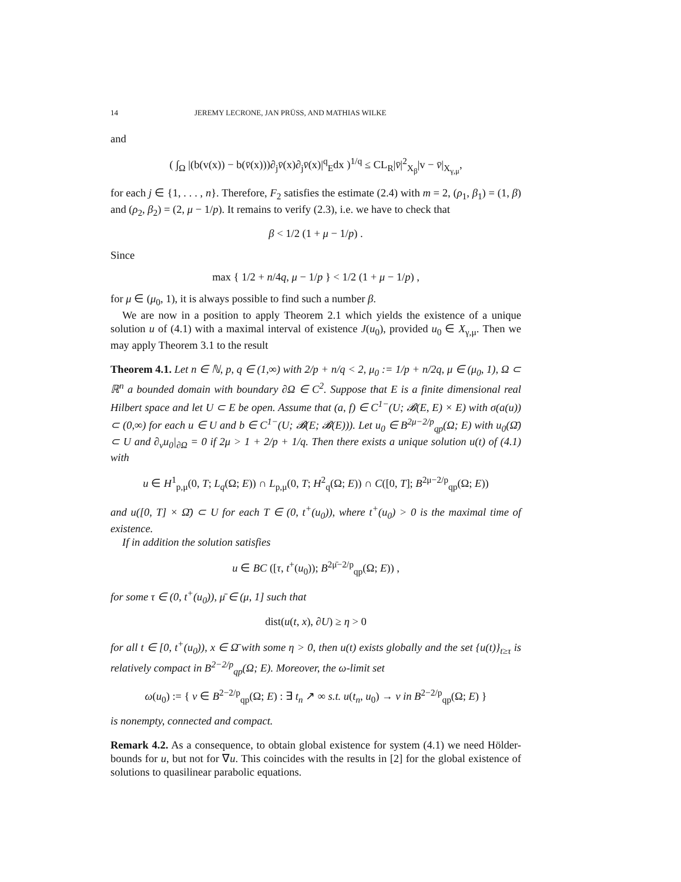14 JEREMY LECRONE, JAN PRÜSS, AND MATHIAS WILKE
and
( ∫<sub>Ω</sub> |(b(v(x)) − b(v̄(x)))∂<sub>j</sub>v̄(x)∂<sub>j</sub>v̄(x)|<sup>q</sup><sub>E</sub>dx )<sup>1/q</sup> ≤ CL<sub>R</sub>|v̄|<sup>2</sup><sub>X<sub>β</sub></sub>|v − v̄|<sub>X<sub>γ,μ</sub></sub>,
for each j ∈ {1, . . . , n}. Therefore, F<sub>2</sub> satisfies the estimate (2.4) with m = 2, (ρ<sub>1</sub>, β<sub>1</sub>) = (1, β) and (ρ<sub>2</sub>, β<sub>2</sub>) = (2, μ − 1/p). It remains to verify (2.3), i.e. we have to check that
β < 1/2 (1 + μ − 1/p) .
Since
max { 1/2 + n/4q, μ − 1/p } < 1/2 (1 + μ − 1/p) ,
for μ ∈ (μ<sub>0</sub>, 1), it is always possible to find such a number β.
We are now in a position to apply Theorem 2.1 which yields the existence of a unique solution u of (4.1) with a maximal interval of existence J(u<sub>0</sub>), provided u<sub>0</sub> ∈ X<sub>γ,μ</sub>. Then we may apply Theorem 3.1 to the result
Theorem 4.1. Let n ∈ ℕ, p, q ∈ (1,∞) with 2/p + n/q < 2, μ<sub>0</sub> := 1/p + n/2q, μ ∈ (μ<sub>0</sub>, 1), Ω ⊂ ℝ<sup>n</sup> a bounded domain with boundary ∂Ω ∈ C<sup>2</sup>. Suppose that E is a finite dimensional real Hilbert space and let U ⊂ E be open. Assume that (a, f) ∈ C<sup>1−</sup>(U; 𝓑(E, E) × E) with σ(a(u)) ⊂ (0,∞) for each u ∈ U and b ∈ C<sup>1−</sup>(U; 𝓑(E; 𝓑(E))). Let u<sub>0</sub> ∈ B<sup>2μ−2/p</sup><sub>qp</sub>(Ω; E) with u<sub>0</sub>(Ω̄) ⊂ U and ∂<sub>ν</sub>u<sub>0</sub>|<sub>∂Ω</sub> = 0 if 2μ > 1 + 2/p + 1/q. Then there exists a unique solution u(t) of (4.1) with
u ∈ H<sup>1</sup><sub>p,μ</sub>(0, T; L<sub>q</sub>(Ω; E)) ∩ L<sub>p,μ</sub>(0, T; H<sup>2</sup><sub>q</sub>(Ω; E)) ∩ C([0, T]; B<sup>2μ−2/p</sup><sub>qp</sub>(Ω; E))
and u([0, T] × Ω̄) ⊂ U for each T ∈ (0, t<sup>+</sup>(u<sub>0</sub>)), where t<sup>+</sup>(u<sub>0</sub>) > 0 is the maximal time of existence.
If in addition the solution satisfies
u ∈ BC ([τ, t<sup>+</sup>(u<sub>0</sub>)); B<sup>2μ̄−2/p</sup><sub>qp</sub>(Ω; E)) ,
for some τ ∈ (0, t<sup>+</sup>(u<sub>0</sub>)), μ̄ ∈ (μ, 1] such that
dist(u(t, x), ∂U) ≥ η > 0
for all t ∈ [0, t<sup>+</sup>(u<sub>0</sub>)), x ∈ Ω̄ with some η > 0, then u(t) exists globally and the set {u(t)}<sub>t≥τ</sub> is relatively compact in B<sup>2−2/p</sup><sub>qp</sub>(Ω; E). Moreover, the ω-limit set
ω(u<sub>0</sub>) := { v ∈ B<sup>2−2/p</sup><sub>qp</sub>(Ω; E) : ∃ t<sub>n</sub> ↗ ∞ s.t. u(t<sub>n</sub>, u<sub>0</sub>) → v in B<sup>2−2/p</sup><sub>qp</sub>(Ω; E) }
is nonempty, connected and compact.
Remark 4.2. As a consequence, to obtain global existence for system (4.1) we need Hölder-bounds for u, but not for ∇u. This coincides with the results in [2] for the global existence of solutions to quasilinear parabolic equations.